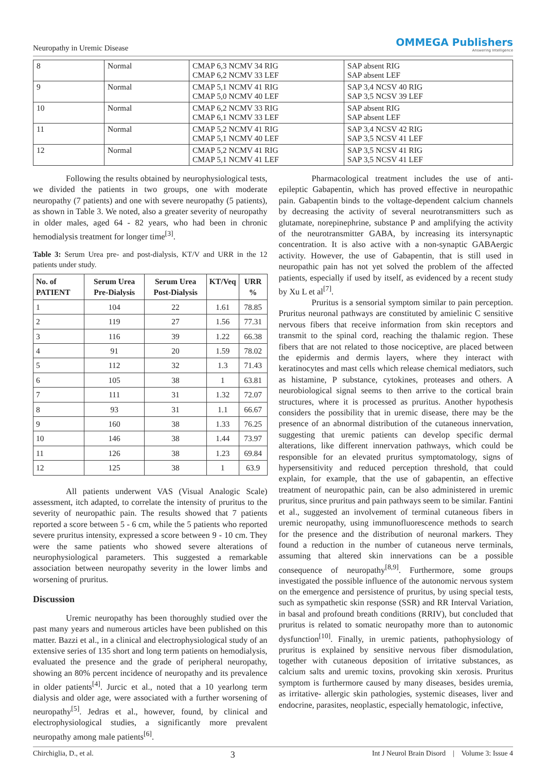Neuropathy in Uremic Disease
OMMEGA Publishers
Answering Intelligence
| 8 | Normal | CMAP 6,3 NCMV 34 RIG CMAP 6,2 NCMV 33 LEF | SAP absent RIG SAP absent LEF |
| 9 | Normal | CMAP 5,1 NCMV 41 RIG CMAP 5,0 NCMV 40 LEF | SAP 3,4 NCSV 40 RIG SAP 3,5 NCSV 39 LEF |
| 10 | Normal | CMAP 6,2 NCMV 33 RIG CMAP 6,1 NCMV 33 LEF | SAP absent RIG SAP absent LEF |
| 11 | Normal | CMAP 5,2 NCMV 41 RIG CMAP 5,1 NCMV 40 LEF | SAP 3,4 NCSV 42 RIG SAP 3,5 NCSV 41 LEF |
| 12 | Normal | CMAP 5,2 NCMV 41 RIG CMAP 5,1 NCMV 41 LEF | SAP 3,5 NCSV 41 RIG SAP 3,5 NCSV 41 LEF |
Following the results obtained by neurophysiological tests, we divided the patients in two groups, one with moderate neuropathy (7 patients) and one with severe neuropathy (5 patients), as shown in Table 3. We noted, also a greater severity of neuropathy in older males, aged 64 - 82 years, who had been in chronic hemodialysis treatment for longer time<sup>[3]</sup>.
Table 3: Serum Urea pre- and post-dialysis, KT/V and URR in the 12 patients under study.
| No. of PATIENT | Serum Urea Pre-Dialysis | Serum Urea Post-Dialysis | KT/Veq | URR % |
| --- | --- | --- | --- | --- |
| 1 | 104 | 22 | 1.61 | 78.85 |
| 2 | 119 | 27 | 1.56 | 77.31 |
| 3 | 116 | 39 | 1.22 | 66.38 |
| 4 | 91 | 20 | 1.59 | 78.02 |
| 5 | 112 | 32 | 1.3 | 71.43 |
| 6 | 105 | 38 | 1 | 63.81 |
| 7 | 111 | 31 | 1.32 | 72.07 |
| 8 | 93 | 31 | 1.1 | 66.67 |
| 9 | 160 | 38 | 1.33 | 76.25 |
| 10 | 146 | 38 | 1.44 | 73.97 |
| 11 | 126 | 38 | 1.23 | 69.84 |
| 12 | 125 | 38 | 1 | 63.9 |
All patients underwent VAS (Visual Analogic Scale) assessment, itch adapted, to correlate the intensity of pruritus to the severity of neuropathic pain. The results showed that 7 patients reported a score between 5 - 6 cm, while the 5 patients who reported severe pruritus intensity, expressed a score between 9 - 10 cm. They were the same patients who showed severe alterations of neurophysiological parameters. This suggested a remarkable association between neuropathy severity in the lower limbs and worsening of pruritus.
Discussion
Uremic neuropathy has been thoroughly studied over the past many years and numerous articles have been published on this matter. Bazzi et al., in a clinical and electrophysiological study of an extensive series of 135 short and long term patients on hemodialysis, evaluated the presence and the grade of peripheral neuropathy, showing an 80% percent incidence of neuropathy and its prevalence in older patients<sup>[4]</sup>. Jurcic et al., noted that a 10 yearlong term dialysis and older age, were associated with a further worsening of neuropathy<sup>[5]</sup>. Jedras et al., however, found, by clinical and electrophysiological studies, a significantly more prevalent neuropathy among male patients<sup>[6]</sup>.
Pharmacological treatment includes the use of anti-epileptic Gabapentin, which has proved effective in neuropathic pain. Gabapentin binds to the voltage-dependent calcium channels by decreasing the activity of several neurotransmitters such as glutamate, norepinephrine, substance P and amplifying the activity of the neurotransmitter GABA, by increasing its intersynaptic concentration. It is also active with a non-synaptic GABAergic activity. However, the use of Gabapentin, that is still used in neuropathic pain has not yet solved the problem of the affected patients, especially if used by itself, as evidenced by a recent study by Xu L et al<sup>[7]</sup>.
Pruritus is a sensorial symptom similar to pain perception. Pruritus neuronal pathways are constituted by amielinic C sensitive nervous fibers that receive information from skin receptors and transmit to the spinal cord, reaching the thalamic region. These fibers that are not related to those nociceptive, are placed between the epidermis and dermis layers, where they interact with keratinocytes and mast cells which release chemical mediators, such as histamine, P substance, cytokines, proteases and others. A neurobiological signal seems to then arrive to the cortical brain structures, where it is processed as pruritus. Another hypothesis considers the possibility that in uremic disease, there may be the presence of an abnormal distribution of the cutaneous innervation, suggesting that uremic patients can develop specific dermal alterations, like different innervation pathways, which could be responsible for an elevated pruritus symptomatology, signs of hypersensitivity and reduced perception threshold, that could explain, for example, that the use of gabapentin, an effective treatment of neuropathic pain, can be also administered in uremic pruritus, since pruritus and pain pathways seem to be similar. Fantini et al., suggested an involvement of terminal cutaneous fibers in uremic neuropathy, using immunofluorescence methods to search for the presence and the distribution of neuronal markers. They found a reduction in the number of cutaneous nerve terminals, assuming that altered skin innervations can be a possible consequence of neuropathy<sup>[8,9]</sup>. Furthermore, some groups investigated the possible influence of the autonomic nervous system on the emergence and persistence of pruritus, by using special tests, such as sympathetic skin response (SSR) and RR Interval Variation, in basal and profound breath conditions (RRIV), but concluded that pruritus is related to somatic neuropathy more than to autonomic dysfunction<sup>[10]</sup>. Finally, in uremic patients, pathophysiology of pruritus is explained by sensitive nervous fiber dismodulation, together with cutaneous deposition of irritative substances, as calcium salts and uremic toxins, provoking skin xerosis. Pruritus symptom is furthermore caused by many diseases, besides uremia, as irritative- allergic skin pathologies, systemic diseases, liver and endocrine, parasites, neoplastic, especially hematologic, infective,
Chirchiglia, D., et al. 3 Int J Neurol Brain Disord | Volume 3: Issue 4